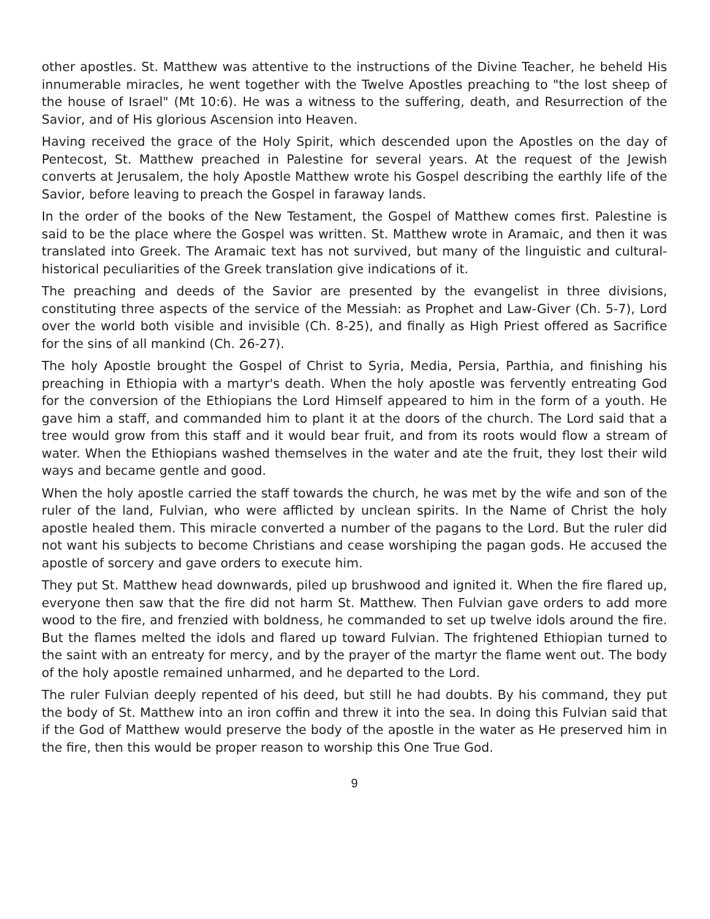other apostles. St. Matthew was attentive to the instructions of the Divine Teacher, he beheld His innumerable miracles, he went together with the Twelve Apostles preaching to "the lost sheep of the house of Israel" (Mt 10:6). He was a witness to the suffering, death, and Resurrection of the Savior, and of His glorious Ascension into Heaven.
Having received the grace of the Holy Spirit, which descended upon the Apostles on the day of Pentecost, St. Matthew preached in Palestine for several years. At the request of the Jewish converts at Jerusalem, the holy Apostle Matthew wrote his Gospel describing the earthly life of the Savior, before leaving to preach the Gospel in faraway lands.
In the order of the books of the New Testament, the Gospel of Matthew comes first. Palestine is said to be the place where the Gospel was written. St. Matthew wrote in Aramaic, and then it was translated into Greek. The Aramaic text has not survived, but many of the linguistic and cultural-historical peculiarities of the Greek translation give indications of it.
The preaching and deeds of the Savior are presented by the evangelist in three divisions, constituting three aspects of the service of the Messiah: as Prophet and Law-Giver (Ch. 5-7), Lord over the world both visible and invisible (Ch. 8-25), and finally as High Priest offered as Sacrifice for the sins of all mankind (Ch. 26-27).
The holy Apostle brought the Gospel of Christ to Syria, Media, Persia, Parthia, and finishing his preaching in Ethiopia with a martyr's death. When the holy apostle was fervently entreating God for the conversion of the Ethiopians the Lord Himself appeared to him in the form of a youth. He gave him a staff, and commanded him to plant it at the doors of the church. The Lord said that a tree would grow from this staff and it would bear fruit, and from its roots would flow a stream of water. When the Ethiopians washed themselves in the water and ate the fruit, they lost their wild ways and became gentle and good.
When the holy apostle carried the staff towards the church, he was met by the wife and son of the ruler of the land, Fulvian, who were afflicted by unclean spirits. In the Name of Christ the holy apostle healed them. This miracle converted a number of the pagans to the Lord. But the ruler did not want his subjects to become Christians and cease worshiping the pagan gods. He accused the apostle of sorcery and gave orders to execute him.
They put St. Matthew head downwards, piled up brushwood and ignited it. When the fire flared up, everyone then saw that the fire did not harm St. Matthew. Then Fulvian gave orders to add more wood to the fire, and frenzied with boldness, he commanded to set up twelve idols around the fire. But the flames melted the idols and flared up toward Fulvian. The frightened Ethiopian turned to the saint with an entreaty for mercy, and by the prayer of the martyr the flame went out. The body of the holy apostle remained unharmed, and he departed to the Lord.
The ruler Fulvian deeply repented of his deed, but still he had doubts. By his command, they put the body of St. Matthew into an iron coffin and threw it into the sea. In doing this Fulvian said that if the God of Matthew would preserve the body of the apostle in the water as He preserved him in the fire, then this would be proper reason to worship this One True God.
9